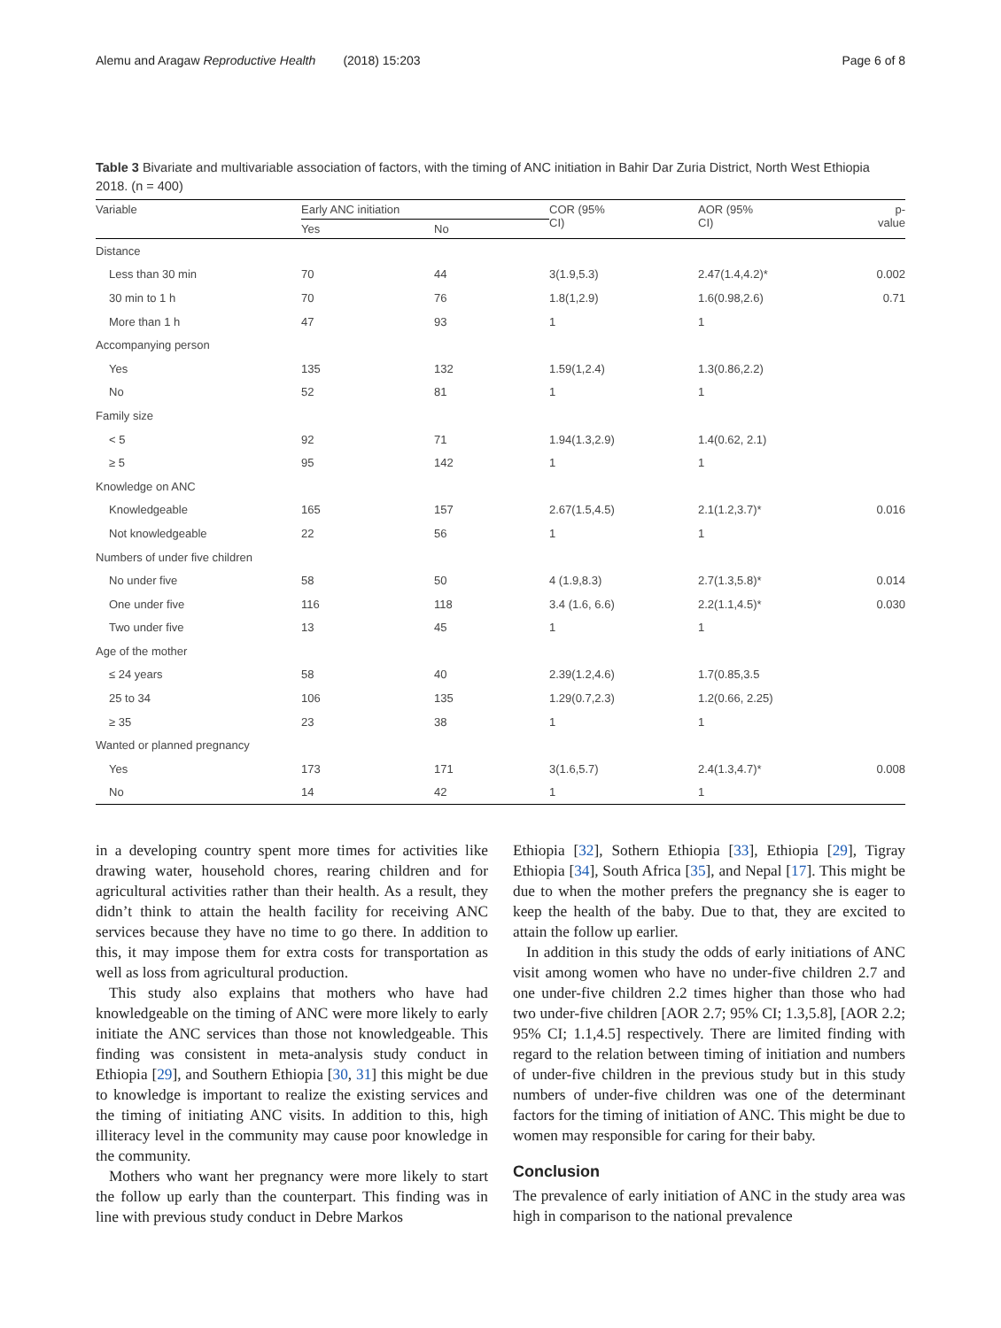Alemu and Aragaw Reproductive Health (2018) 15:203 Page 6 of 8
Table 3 Bivariate and multivariable association of factors, with the timing of ANC initiation in Bahir Dar Zuria District, North West Ethiopia 2018. (n = 400)
| Variable | Early ANC initiation | | COR (95% CI) | AOR (95% CI) | p- value |
| --- | --- | --- | --- | --- | --- |
| | Yes | No | | | |
| Distance | | | | | |
| Less than 30 min | 70 | 44 | 3(1.9,5.3) | 2.47(1.4,4.2)* | 0.002 |
| 30 min to 1 h | 70 | 76 | 1.8(1,2.9) | 1.6(0.98,2.6) | 0.71 |
| More than 1 h | 47 | 93 | 1 | 1 | |
| Accompanying person | | | | | |
| Yes | 135 | 132 | 1.59(1,2.4) | 1.3(0.86,2.2) | |
| No | 52 | 81 | 1 | 1 | |
| Family size | | | | | |
| < 5 | 92 | 71 | 1.94(1.3,2.9) | 1.4(0.62, 2.1) | |
| ≥ 5 | 95 | 142 | 1 | 1 | |
| Knowledge on ANC | | | | | |
| Knowledgeable | 165 | 157 | 2.67(1.5,4.5) | 2.1(1.2,3.7)* | 0.016 |
| Not knowledgeable | 22 | 56 | 1 | 1 | |
| Numbers of under five children | | | | | |
| No under five | 58 | 50 | 4 (1.9,8.3) | 2.7(1.3,5.8)* | 0.014 |
| One under five | 116 | 118 | 3.4 (1.6, 6.6) | 2.2(1.1,4.5)* | 0.030 |
| Two under five | 13 | 45 | 1 | 1 | |
| Age of the mother | | | | | |
| ≤ 24 years | 58 | 40 | 2.39(1.2,4.6) | 1.7(0.85,3.5 | |
| 25 to 34 | 106 | 135 | 1.29(0.7,2.3) | 1.2(0.66, 2.25) | |
| ≥ 35 | 23 | 38 | 1 | 1 | |
| Wanted or planned pregnancy | | | | | |
| Yes | 173 | 171 | 3(1.6,5.7) | 2.4(1.3,4.7)* | 0.008 |
| No | 14 | 42 | 1 | 1 | |
in a developing country spent more times for activities like drawing water, household chores, rearing children and for agricultural activities rather than their health. As a result, they didn’t think to attain the health facility for receiving ANC services because they have no time to go there. In addition to this, it may impose them for extra costs for transportation as well as loss from agricultural production.
This study also explains that mothers who have had knowledgeable on the timing of ANC were more likely to early initiate the ANC services than those not knowledgeable. This finding was consistent in meta-analysis study conduct in Ethiopia [29], and Southern Ethiopia [30, 31] this might be due to knowledge is important to realize the existing services and the timing of initiating ANC visits. In addition to this, high illiteracy level in the community may cause poor knowledge in the community.
Mothers who want her pregnancy were more likely to start the follow up early than the counterpart. This finding was in line with previous study conduct in Debre Markos
Ethiopia [32], Sothern Ethiopia [33], Ethiopia [29], Tigray Ethiopia [34], South Africa [35], and Nepal [17]. This might be due to when the mother prefers the pregnancy she is eager to keep the health of the baby. Due to that, they are excited to attain the follow up earlier.
In addition in this study the odds of early initiations of ANC visit among women who have no under-five children 2.7 and one under-five children 2.2 times higher than those who had two under-five children [AOR 2.7; 95% CI; 1.3,5.8], [AOR 2.2; 95% CI; 1.1,4.5] respectively. There are limited finding with regard to the relation between timing of initiation and numbers of under-five children in the previous study but in this study numbers of under-five children was one of the determinant factors for the timing of initiation of ANC. This might be due to women may responsible for caring for their baby.
Conclusion
The prevalence of early initiation of ANC in the study area was high in comparison to the national prevalence